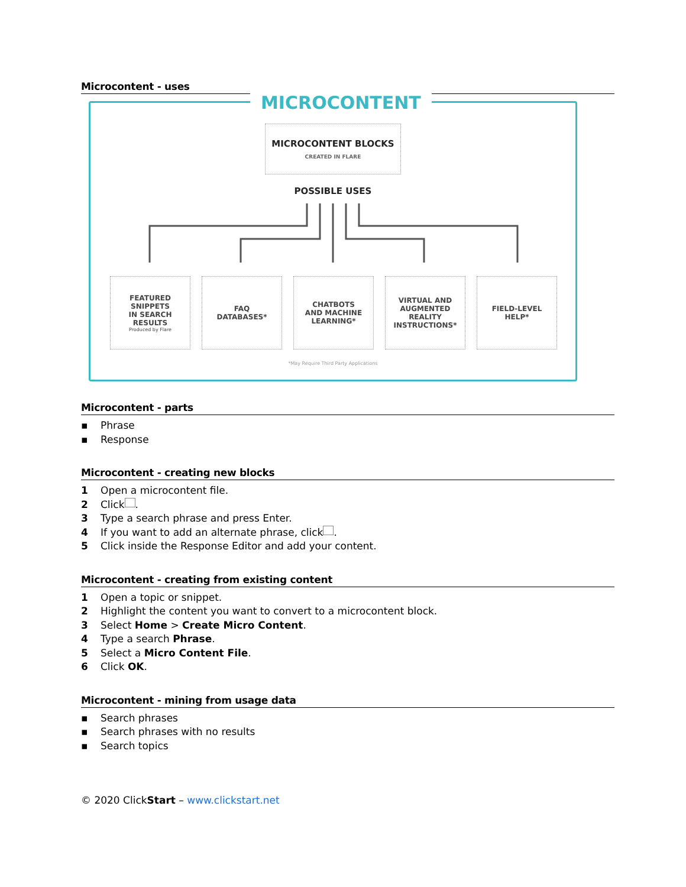Microcontent - uses
MICROCONTENT
MICROCONTENT BLOCKS
CREATED IN FLARE
POSSIBLE USES
FEATURED
SNIPPETS
IN SEARCH
RESULTS
Produced by Flare
FAQ
DATABASES*
CHATBOTS
AND MACHINE
LEARNING*
VIRTUAL AND
AUGMENTED
REALITY
INSTRUCTIONS*
FIELD-LEVEL
HELP*
*May Require Third Party Applications
Microcontent - parts
▪ Phrase
▪ Response
Microcontent - creating new blocks
1 Open a microcontent file.
2 Click .
3 Type a search phrase and press Enter.
4 If you want to add an alternate phrase, click .
5 Click inside the Response Editor and add your content.
Microcontent - creating from existing content
1 Open a topic or snippet.
2 Highlight the content you want to convert to a microcontent block.
3 Select Home > Create Micro Content.
4 Type a search Phrase.
5 Select a Micro Content File.
6 Click OK.
Microcontent - mining from usage data
▪ Search phrases
▪ Search phrases with no results
▪ Search topics
© 2020 ClickStart – www.clickstart.net